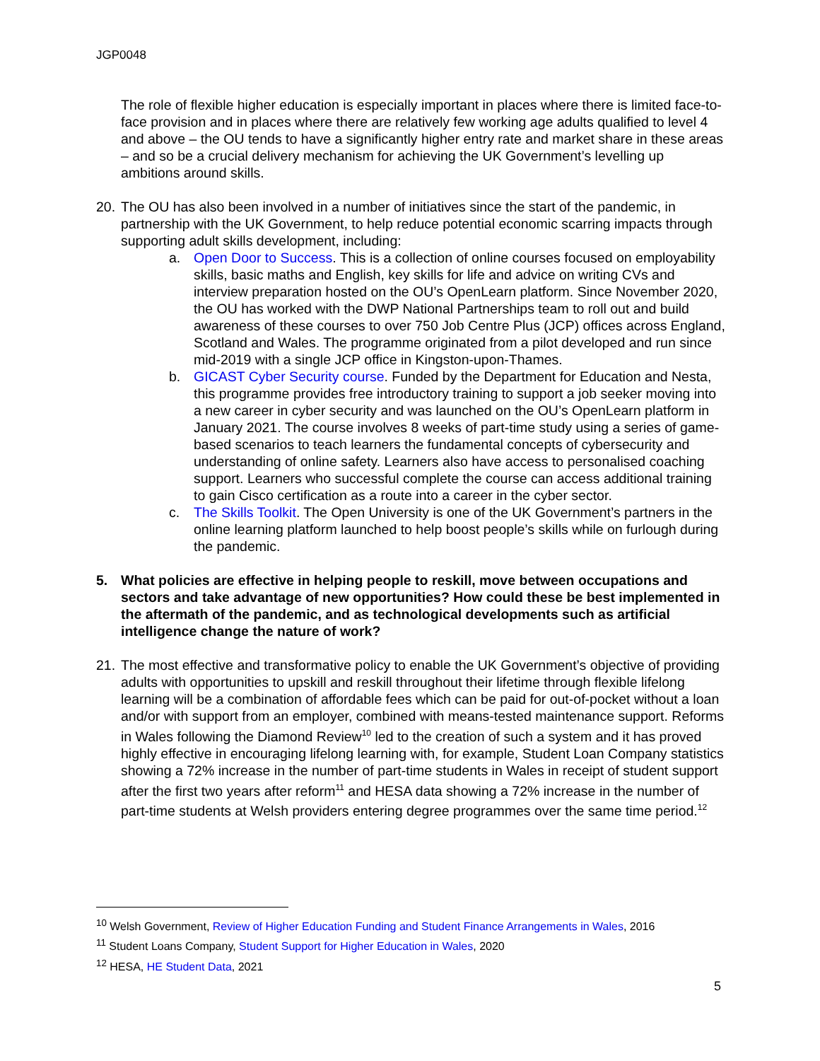JGP0048
The role of flexible higher education is especially important in places where there is limited face-to-face provision and in places where there are relatively few working age adults qualified to level 4 and above – the OU tends to have a significantly higher entry rate and market share in these areas – and so be a crucial delivery mechanism for achieving the UK Government’s levelling up ambitions around skills.
20.
The OU has also been involved in a number of initiatives since the start of the pandemic, in partnership with the UK Government, to help reduce potential economic scarring impacts through supporting adult skills development, including:
a. Open Door to Success. This is a collection of online courses focused on employability skills, basic maths and English, key skills for life and advice on writing CVs and interview preparation hosted on the OU’s OpenLearn platform. Since November 2020, the OU has worked with the DWP National Partnerships team to roll out and build awareness of these courses to over 750 Job Centre Plus (JCP) offices across England, Scotland and Wales. The programme originated from a pilot developed and run since mid-2019 with a single JCP office in Kingston-upon-Thames.
b. GICAST Cyber Security course. Funded by the Department for Education and Nesta, this programme provides free introductory training to support a job seeker moving into a new career in cyber security and was launched on the OU’s OpenLearn platform in January 2021. The course involves 8 weeks of part-time study using a series of game-based scenarios to teach learners the fundamental concepts of cybersecurity and understanding of online safety. Learners also have access to personalised coaching support. Learners who successful complete the course can access additional training to gain Cisco certification as a route into a career in the cyber sector.
c. The Skills Toolkit. The Open University is one of the UK Government’s partners in the online learning platform launched to help boost people’s skills while on furlough during the pandemic.
5. What policies are effective in helping people to reskill, move between occupations and sectors and take advantage of new opportunities? How could these be best implemented in the aftermath of the pandemic, and as technological developments such as artificial intelligence change the nature of work?
21.
The most effective and transformative policy to enable the UK Government’s objective of providing adults with opportunities to upskill and reskill throughout their lifetime through flexible lifelong learning will be a combination of affordable fees which can be paid for out-of-pocket without a loan and/or with support from an employer, combined with means-tested maintenance support. Reforms in Wales following the Diamond Review<sup>10</sup> led to the creation of such a system and it has proved highly effective in encouraging lifelong learning with, for example, Student Loan Company statistics showing a 72% increase in the number of part-time students in Wales in receipt of student support after the first two years after reform<sup>11</sup> and HESA data showing a 72% increase in the number of part-time students at Welsh providers entering degree programmes over the same time period.<sup>12</sup>
<sup>10</sup> Welsh Government, Review of Higher Education Funding and Student Finance Arrangements in Wales, 2016
<sup>11</sup> Student Loans Company, Student Support for Higher Education in Wales, 2020
<sup>12</sup> HESA, HE Student Data, 2021
5